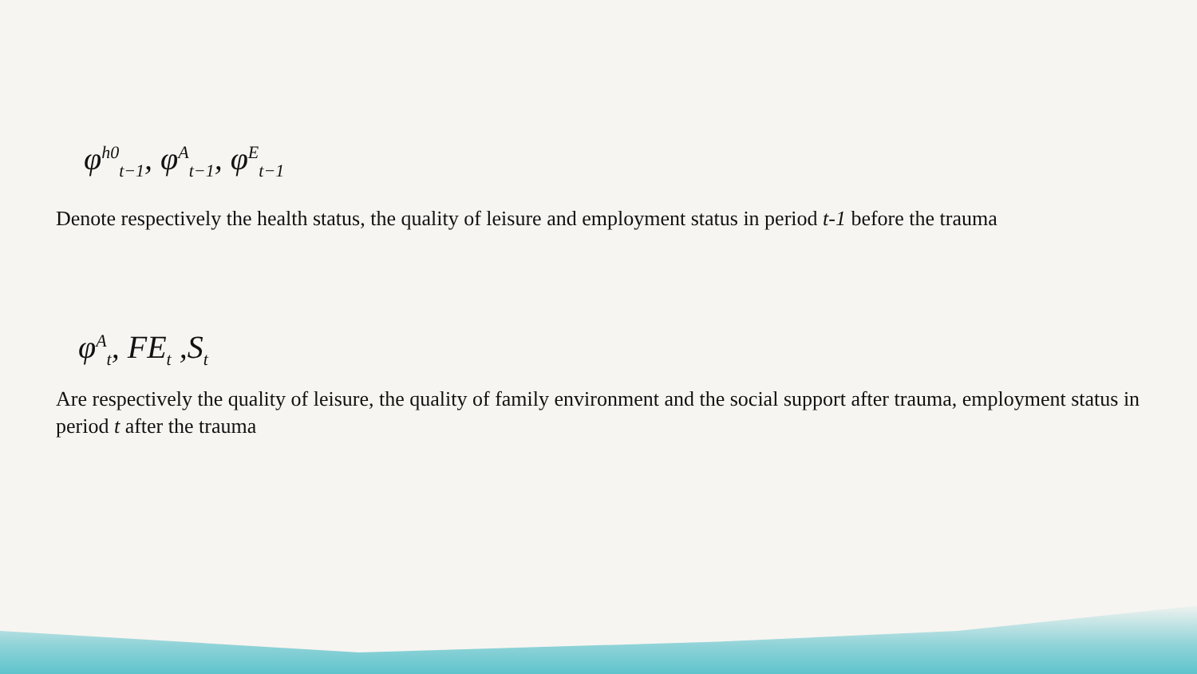φ<sup>h0</sup><sub>t−1</sub>, φ<sup>A</sup><sub>t−1</sub>, φ<sup>E</sup><sub>t−1</sub>
Denote respectively the health status, the quality of leisure and employment status in period t-1 before the trauma
φ<sup>A</sup><sub>t</sub>, FE<sub>t</sub> ,S<sub>t</sub>
Are respectively the quality of leisure, the quality of family environment and the social support after trauma, employment status in period t after the trauma